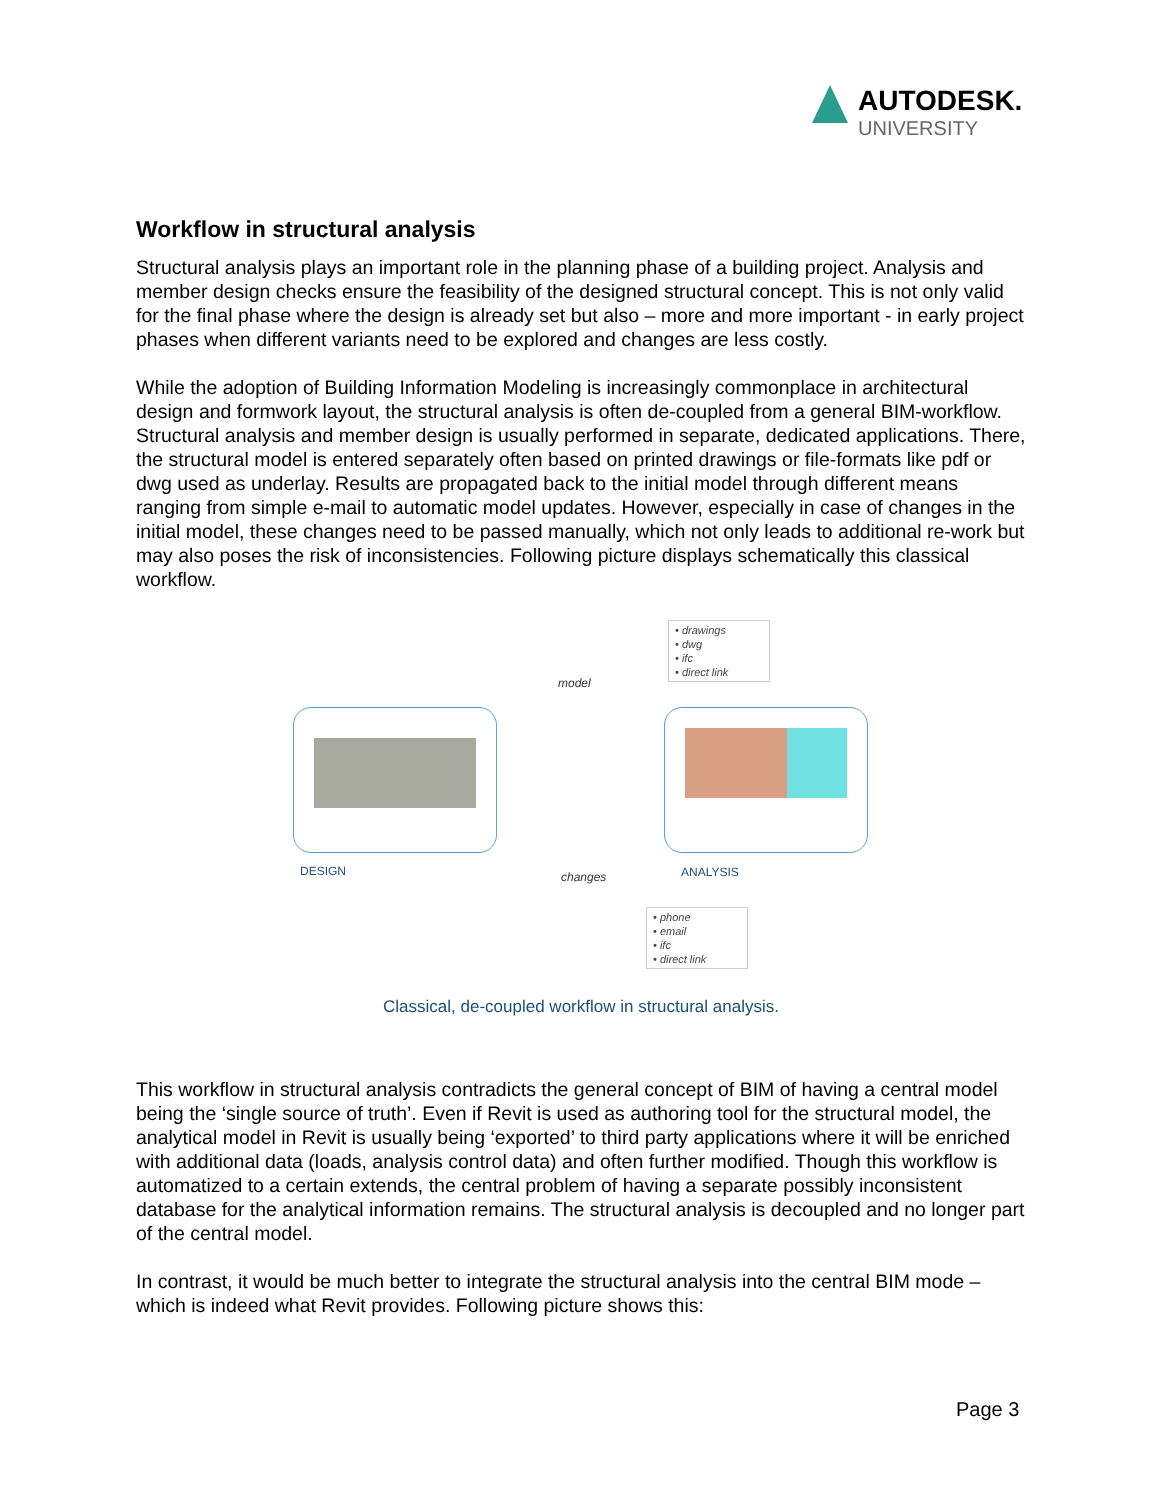AUTODESK.
UNIVERSITY
Workflow in structural analysis
Structural analysis plays an important role in the planning phase of a building project. Analysis and member design checks ensure the feasibility of the designed structural concept. This is not only valid for the final phase where the design is already set but also – more and more important - in early project phases when different variants need to be explored and changes are less costly.
While the adoption of Building Information Modeling is increasingly commonplace in architectural design and formwork layout, the structural analysis is often de-coupled from a general BIM-workflow. Structural analysis and member design is usually performed in separate, dedicated applications. There, the structural model is entered separately often based on printed drawings or file-formats like pdf or dwg used as underlay. Results are propagated back to the initial model through different means ranging from simple e-mail to automatic model updates. However, especially in case of changes in the initial model, these changes need to be passed manually, which not only leads to additional re-work but may also poses the risk of inconsistencies. Following picture displays schematically this classical workflow.
• drawings
• dwg
• ifc
• direct link
model
DESIGN changes ANALYSIS
• phone
• email
• ifc
• direct link
Classical, de-coupled workflow in structural analysis.
This workflow in structural analysis contradicts the general concept of BIM of having a central model being the ‘single source of truth’. Even if Revit is used as authoring tool for the structural model, the analytical model in Revit is usually being ‘exported’ to third party applications where it will be enriched with additional data (loads, analysis control data) and often further modified. Though this workflow is automatized to a certain extends, the central problem of having a separate possibly inconsistent database for the analytical information remains. The structural analysis is decoupled and no longer part of the central model.
In contrast, it would be much better to integrate the structural analysis into the central BIM mode – which is indeed what Revit provides. Following picture shows this:
Page 3